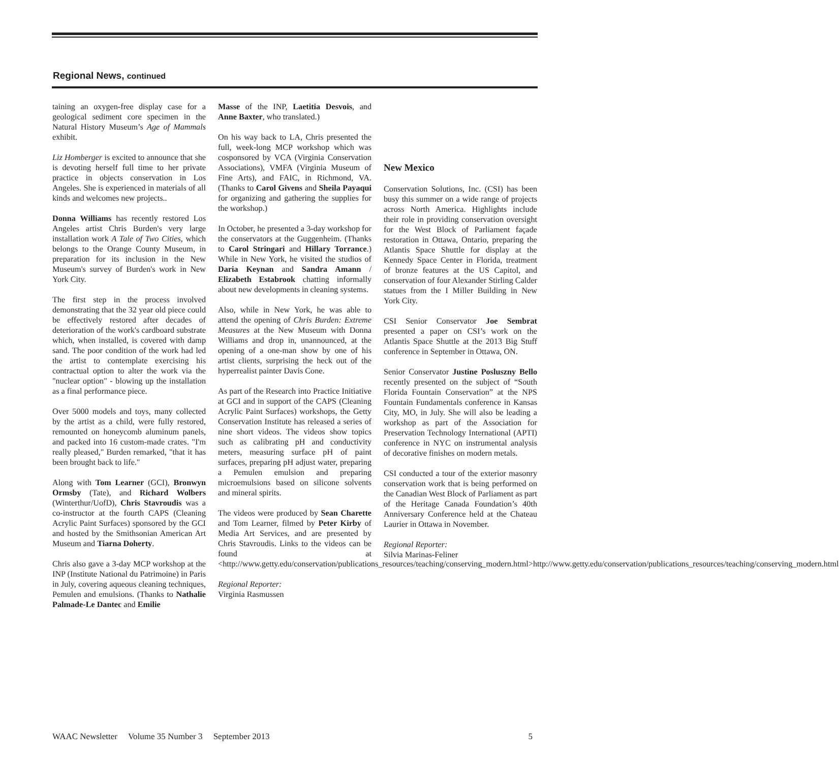Regional News, continued
taining an oxygen-free display case for a geological sediment core specimen in the Natural History Museum’s Age of Mammals exhibit.
Liz Homberger is excited to announce that she is devoting herself full time to her private practice in objects conservation in Los Angeles. She is experienced in materials of all kinds and welcomes new projects..
Donna Williams has recently restored Los Angeles artist Chris Burden's very large installation work A Tale of Two Cities, which belongs to the Orange County Museum, in preparation for its inclusion in the New Museum's survey of Burden's work in New York City.
The first step in the process involved demonstrating that the 32 year old piece could be effectively restored after decades of deterioration of the work's cardboard substrate which, when installed, is covered with damp sand. The poor condition of the work had led the artist to contemplate exercising his contractual option to alter the work via the "nuclear option" - blowing up the installation as a final performance piece.
Over 5000 models and toys, many collected by the artist as a child, were fully restored, remounted on honeycomb aluminum panels, and packed into 16 custom-made crates. "I'm really pleased," Burden remarked, "that it has been brought back to life."
Along with Tom Learner (GCI), Bronwyn Ormsby (Tate), and Richard Wolbers (Winterthur/UofD), Chris Stavroudis was a co-instructor at the fourth CAPS (Cleaning Acrylic Paint Surfaces) sponsored by the GCI and hosted by the Smithsonian American Art Museum and Tiarna Doherty.
Chris also gave a 3-day MCP workshop at the INP (Institute National du Patrimoine) in Paris in July, covering aqueous cleaning techniques, Pemulen and emulsions. (Thanks to Nathalie Palmade-Le Dantec and Emilie
Masse of the INP, Laetitia Desvois, and Anne Baxter, who translated.)
On his way back to LA, Chris presented the full, week-long MCP workshop which was cosponsored by VCA (Virginia Conservation Associations), VMFA (Virginia Museum of Fine Arts), and FAIC, in Richmond, VA. (Thanks to Carol Givens and Sheila Payaqui for organizing and gathering the supplies for the workshop.)
In October, he presented a 3-day workshop for the conservators at the Guggenheim. (Thanks to Carol Stringari and Hillary Torrance.) While in New York, he visited the studios of Daria Keynan and Sandra Amann / Elizabeth Estabrook chatting informally about new developments in cleaning systems.
Also, while in New York, he was able to attend the opening of Chris Burden: Extreme Measures at the New Museum with Donna Williams and drop in, unannounced, at the opening of a one-man show by one of his artist clients, surprising the heck out of the hyperrealist painter Davis Cone.
As part of the Research into Practice Initiative at GCI and in support of the CAPS (Cleaning Acrylic Paint Surfaces) workshops, the Getty Conservation Institute has released a series of nine short videos. The videos show topics such as calibrating pH and conductivity meters, measuring surface pH of paint surfaces, preparing pH adjust water, preparing a Pemulen emulsion and preparing microemulsions based on silicone solvents and mineral spirits.
The videos were produced by Sean Charette and Tom Learner, filmed by Peter Kirby of Media Art Services, and are presented by Chris Stavroudis. Links to the videos can be found at <http://www.getty.edu/conservation/publications_resources/teaching/conserving_modern.html>http://www.getty.edu/conservation/publications_resources/teaching/conserving_modern.html
Regional Reporter:
Virginia Rasmussen
New Mexico
Conservation Solutions, Inc. (CSI) has been busy this summer on a wide range of projects across North America. Highlights include their role in providing conservation oversight for the West Block of Parliament façade restoration in Ottawa, Ontario, preparing the Atlantis Space Shuttle for display at the Kennedy Space Center in Florida, treatment of bronze features at the US Capitol, and conservation of four Alexander Stirling Calder statues from the I Miller Building in New York City.
CSI Senior Conservator Joe Sembrat presented a paper on CSI’s work on the Atlantis Space Shuttle at the 2013 Big Stuff conference in September in Ottawa, ON.
Senior Conservator Justine Posluszny Bello recently presented on the subject of “South Florida Fountain Conservation” at the NPS Fountain Fundamentals conference in Kansas City, MO, in July. She will also be leading a workshop as part of the Association for Preservation Technology International (APTI) conference in NYC on instrumental analysis of decorative finishes on modern metals.
CSI conducted a tour of the exterior masonry conservation work that is being performed on the Canadian West Block of Parliament as part of the Heritage Canada Foundation’s 40th Anniversary Conference held at the Chateau Laurier in Ottawa in November.
Regional Reporter:
Silvia Marinas-Feliner
WAAC Newsletter Volume 35 Number 3 September 2013 5